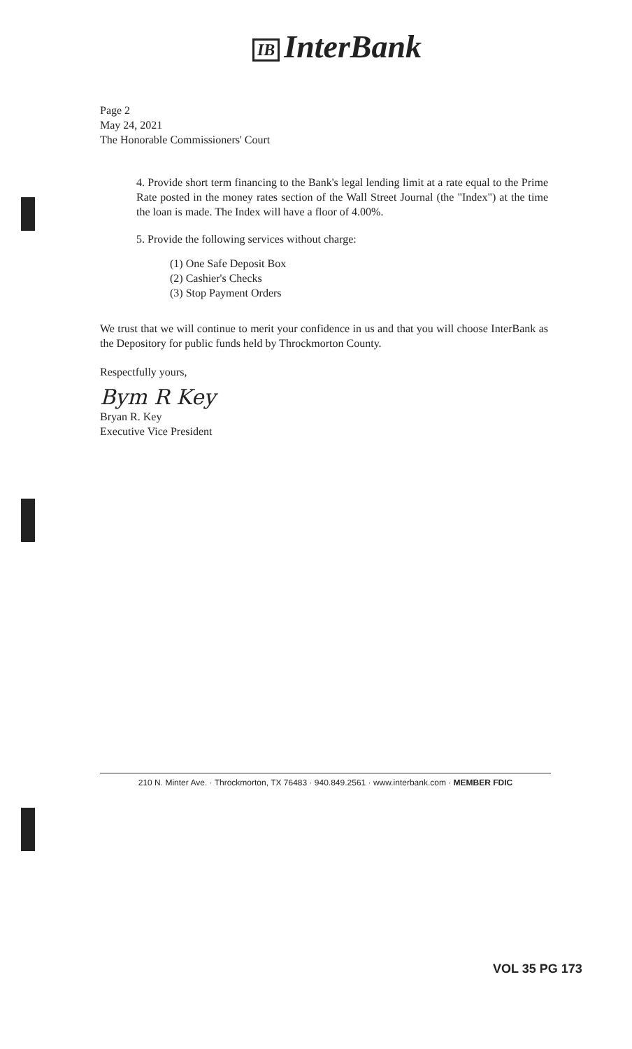IB InterBank
Page 2
May 24, 2021
The Honorable Commissioners' Court
4. Provide short term financing to the Bank's legal lending limit at a rate equal to the Prime Rate posted in the money rates section of the Wall Street Journal (the "Index") at the time the loan is made. The Index will have a floor of 4.00%.
5. Provide the following services without charge:
(1) One Safe Deposit Box
(2) Cashier's Checks
(3) Stop Payment Orders
We trust that we will continue to merit your confidence in us and that you will choose InterBank as the Depository for public funds held by Throckmorton County.
Respectfully yours,
Bym R Key
Bryan R. Key
Executive Vice President
210 N. Minter Ave. · Throckmorton, TX 76483 · 940.849.2561 · www.interbank.com · MEMBER FDIC
VOL 35 PG 173